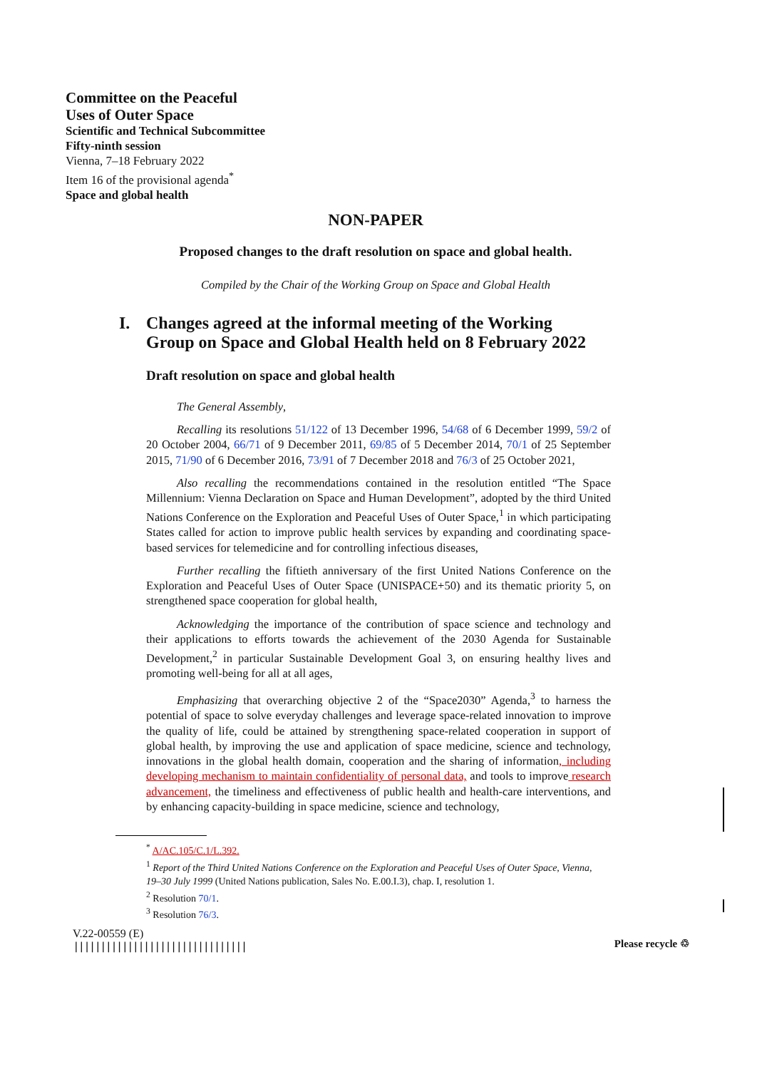Committee on the Peaceful
Uses of Outer Space
Scientific and Technical Subcommittee
Fifty-ninth session
Vienna, 7–18 February 2022
Item 16 of the provisional agenda<sup>*</sup>
Space and global health
NON-PAPER
Proposed changes to the draft resolution on space and global health.
Compiled by the Chair of the Working Group on Space and Global Health
I. Changes agreed at the informal meeting of the Working
Group on Space and Global Health held on 8 February 2022
Draft resolution on space and global health
The General Assembly,
Recalling its resolutions 51/122 of 13 December 1996, 54/68 of 6 December 1999, 59/2 of 20 October 2004, 66/71 of 9 December 2011, 69/85 of 5 December 2014, 70/1 of 25 September 2015, 71/90 of 6 December 2016, 73/91 of 7 December 2018 and 76/3 of 25 October 2021,
Also recalling the recommendations contained in the resolution entitled “The Space Millennium: Vienna Declaration on Space and Human Development”, adopted by the third United Nations Conference on the Exploration and Peaceful Uses of Outer Space,<sup>1</sup> in which participating States called for action to improve public health services by expanding and coordinating space-based services for telemedicine and for controlling infectious diseases,
Further recalling the fiftieth anniversary of the first United Nations Conference on the Exploration and Peaceful Uses of Outer Space (UNISPACE+50) and its thematic priority 5, on strengthened space cooperation for global health,
Acknowledging the importance of the contribution of space science and technology and their applications to efforts towards the achievement of the 2030 Agenda for Sustainable Development,<sup>2</sup> in particular Sustainable Development Goal 3, on ensuring healthy lives and promoting well-being for all at all ages,
Emphasizing that overarching objective 2 of the “Space2030” Agenda,<sup>3</sup> to harness the potential of space to solve everyday challenges and leverage space-related innovation to improve the quality of life, could be attained by strengthening space-related cooperation in support of global health, by improving the use and application of space medicine, science and technology, innovations in the global health domain, cooperation and the sharing of information, including developing mechanism to maintain confidentiality of personal data, and tools to improve research advancement, the timeliness and effectiveness of public health and health-care interventions, and by enhancing capacity-building in space medicine, science and technology,
<sup>*</sup> A/AC.105/C.1/L.392.
<sup>1</sup> Report of the Third United Nations Conference on the Exploration and Peaceful Uses of Outer Space, Vienna, 19–30 July 1999 (United Nations publication, Sales No. E.00.I.3), chap. I, resolution 1.
<sup>2</sup> Resolution 70/1.
<sup>3</sup> Resolution 76/3.
V.22-00559 (E)
||||||||||||||||||||||||||||||||
Please recycle ♲